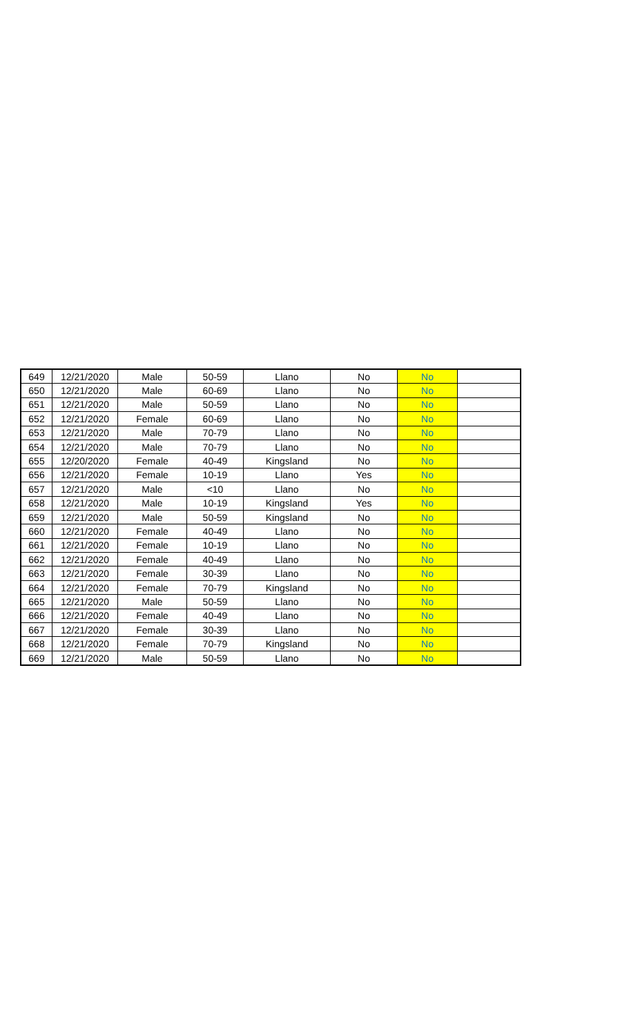| 649 | 12/21/2020 | Male | 50-59 | Llano | No | No | |
| 650 | 12/21/2020 | Male | 60-69 | Llano | No | No | |
| 651 | 12/21/2020 | Male | 50-59 | Llano | No | No | |
| 652 | 12/21/2020 | Female | 60-69 | Llano | No | No | |
| 653 | 12/21/2020 | Male | 70-79 | Llano | No | No | |
| 654 | 12/21/2020 | Male | 70-79 | Llano | No | No | |
| 655 | 12/20/2020 | Female | 40-49 | Kingsland | No | No | |
| 656 | 12/21/2020 | Female | 10-19 | Llano | Yes | No | |
| 657 | 12/21/2020 | Male | <10 | Llano | No | No | |
| 658 | 12/21/2020 | Male | 10-19 | Kingsland | Yes | No | |
| 659 | 12/21/2020 | Male | 50-59 | Kingsland | No | No | |
| 660 | 12/21/2020 | Female | 40-49 | Llano | No | No | |
| 661 | 12/21/2020 | Female | 10-19 | Llano | No | No | |
| 662 | 12/21/2020 | Female | 40-49 | Llano | No | No | |
| 663 | 12/21/2020 | Female | 30-39 | Llano | No | No | |
| 664 | 12/21/2020 | Female | 70-79 | Kingsland | No | No | |
| 665 | 12/21/2020 | Male | 50-59 | Llano | No | No | |
| 666 | 12/21/2020 | Female | 40-49 | Llano | No | No | |
| 667 | 12/21/2020 | Female | 30-39 | Llano | No | No | |
| 668 | 12/21/2020 | Female | 70-79 | Kingsland | No | No | |
| 669 | 12/21/2020 | Male | 50-59 | Llano | No | No | |